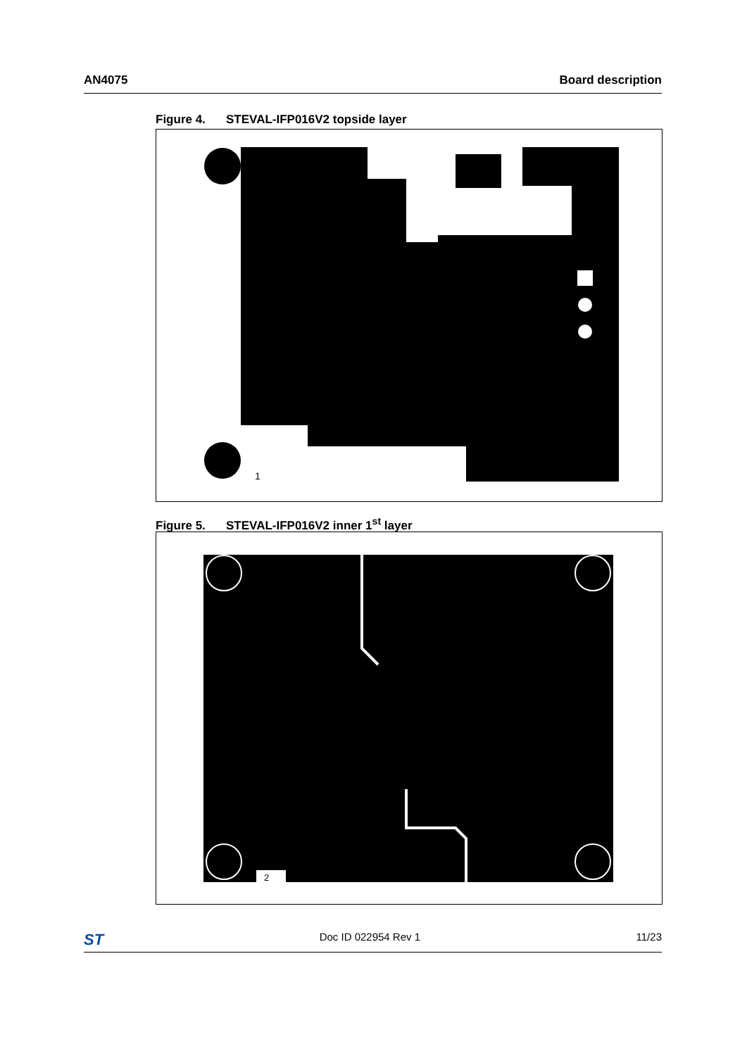AN4075 Board description
Figure 4. STEVAL-IFP016V2 topside layer
1
Figure 5. STEVAL-IFP016V2 inner 1<sup>st</sup> layer
2
ST
Doc ID 022954 Rev 1 11/23